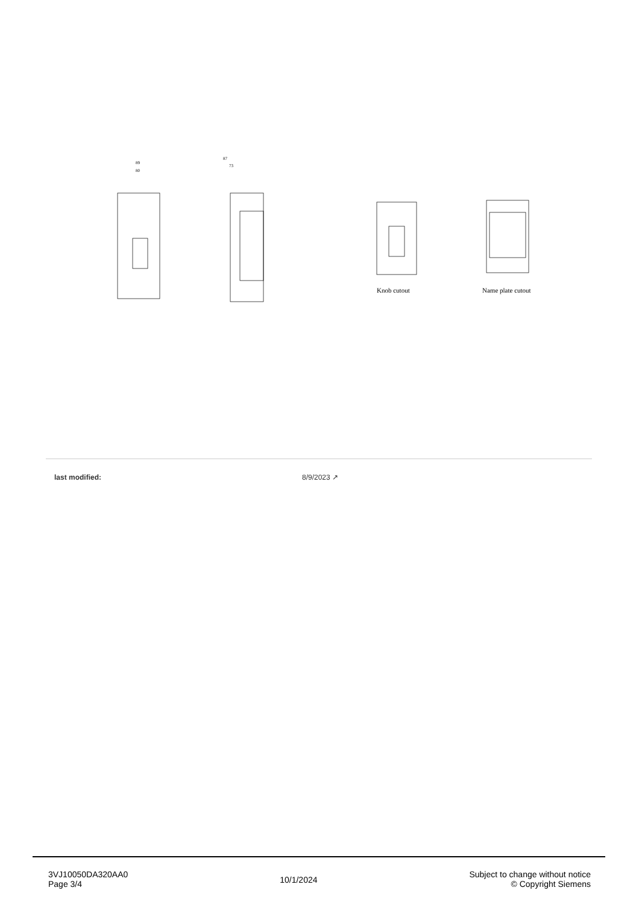89
80
87
73
Knob cutout
Name plate cutout
| last modified: | 8/9/2023 ↗ |
3VJ10050DA320AA0
Page 3/4
10/1/2024
Subject to change without notice
© Copyright Siemens